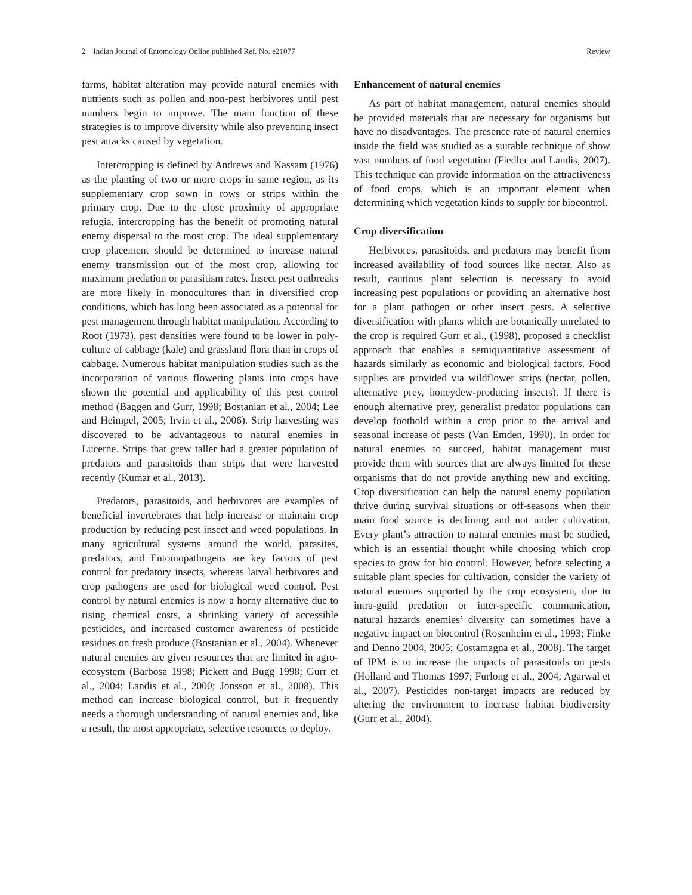2 Indian Journal of Entomology Online published Ref. No. e21077 Review
farms, habitat alteration may provide natural enemies with nutrients such as pollen and non-pest herbivores until pest numbers begin to improve. The main function of these strategies is to improve diversity while also preventing insect pest attacks caused by vegetation.
Intercropping is defined by Andrews and Kassam (1976) as the planting of two or more crops in same region, as its supplementary crop sown in rows or strips within the primary crop. Due to the close proximity of appropriate refugia, intercropping has the benefit of promoting natural enemy dispersal to the most crop. The ideal supplementary crop placement should be determined to increase natural enemy transmission out of the most crop, allowing for maximum predation or parasitism rates. Insect pest outbreaks are more likely in monocultures than in diversified crop conditions, which has long been associated as a potential for pest management through habitat manipulation. According to Root (1973), pest densities were found to be lower in poly-culture of cabbage (kale) and grassland flora than in crops of cabbage. Numerous habitat manipulation studies such as the incorporation of various flowering plants into crops have shown the potential and applicability of this pest control method (Baggen and Gurr, 1998; Bostanian et al., 2004; Lee and Heimpel, 2005; Irvin et al., 2006). Strip harvesting was discovered to be advantageous to natural enemies in Lucerne. Strips that grew taller had a greater population of predators and parasitoids than strips that were harvested recently (Kumar et al., 2013).
Predators, parasitoids, and herbivores are examples of beneficial invertebrates that help increase or maintain crop production by reducing pest insect and weed populations. In many agricultural systems around the world, parasites, predators, and Entomopathogens are key factors of pest control for predatory insects, whereas larval herbivores and crop pathogens are used for biological weed control. Pest control by natural enemies is now a horny alternative due to rising chemical costs, a shrinking variety of accessible pesticides, and increased customer awareness of pesticide residues on fresh produce (Bostanian et al., 2004). Whenever natural enemies are given resources that are limited in agro-ecosystem (Barbosa 1998; Pickett and Bugg 1998; Gurr et al., 2004; Landis et al., 2000; Jonsson et al., 2008). This method can increase biological control, but it frequently needs a thorough understanding of natural enemies and, like a result, the most appropriate, selective resources to deploy.
Enhancement of natural enemies
As part of habitat management, natural enemies should be provided materials that are necessary for organisms but have no disadvantages. The presence rate of natural enemies inside the field was studied as a suitable technique of show vast numbers of food vegetation (Fiedler and Landis, 2007). This technique can provide information on the attractiveness of food crops, which is an important element when determining which vegetation kinds to supply for biocontrol.
Crop diversification
Herbivores, parasitoids, and predators may benefit from increased availability of food sources like nectar. Also as result, cautious plant selection is necessary to avoid increasing pest populations or providing an alternative host for a plant pathogen or other insect pests. A selective diversification with plants which are botanically unrelated to the crop is required Gurr et al., (1998), proposed a checklist approach that enables a semiquantitative assessment of hazards similarly as economic and biological factors. Food supplies are provided via wildflower strips (nectar, pollen, alternative prey, honeydew-producing insects). If there is enough alternative prey, generalist predator populations can develop foothold within a crop prior to the arrival and seasonal increase of pests (Van Emden, 1990). In order for natural enemies to succeed, habitat management must provide them with sources that are always limited for these organisms that do not provide anything new and exciting. Crop diversification can help the natural enemy population thrive during survival situations or off-seasons when their main food source is declining and not under cultivation. Every plant’s attraction to natural enemies must be studied, which is an essential thought while choosing which crop species to grow for bio control. However, before selecting a suitable plant species for cultivation, consider the variety of natural enemies supported by the crop ecosystem, due to intra-guild predation or inter-specific communication, natural hazards enemies’ diversity can sometimes have a negative impact on biocontrol (Rosenheim et al., 1993; Finke and Denno 2004, 2005; Costamagna et al., 2008). The target of IPM is to increase the impacts of parasitoids on pests (Holland and Thomas 1997; Furlong et al., 2004; Agarwal et al., 2007). Pesticides non-target impacts are reduced by altering the environment to increase habitat biodiversity (Gurr et al., 2004).